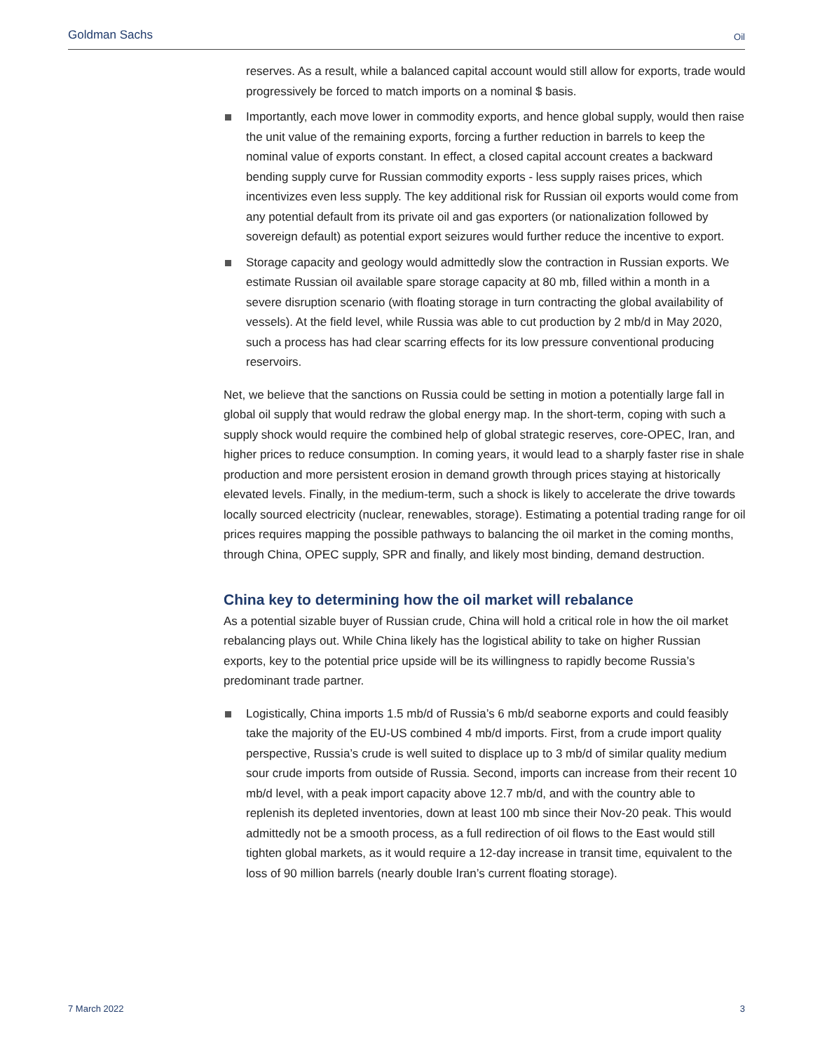Goldman Sachs Oil
reserves. As a result, while a balanced capital account would still allow for exports, trade would progressively be forced to match imports on a nominal $ basis.
Importantly, each move lower in commodity exports, and hence global supply, would then raise the unit value of the remaining exports, forcing a further reduction in barrels to keep the nominal value of exports constant. In effect, a closed capital account creates a backward bending supply curve for Russian commodity exports - less supply raises prices, which incentivizes even less supply. The key additional risk for Russian oil exports would come from any potential default from its private oil and gas exporters (or nationalization followed by sovereign default) as potential export seizures would further reduce the incentive to export.
Storage capacity and geology would admittedly slow the contraction in Russian exports. We estimate Russian oil available spare storage capacity at 80 mb, filled within a month in a severe disruption scenario (with floating storage in turn contracting the global availability of vessels). At the field level, while Russia was able to cut production by 2 mb/d in May 2020, such a process has had clear scarring effects for its low pressure conventional producing reservoirs.
Net, we believe that the sanctions on Russia could be setting in motion a potentially large fall in global oil supply that would redraw the global energy map. In the short-term, coping with such a supply shock would require the combined help of global strategic reserves, core-OPEC, Iran, and higher prices to reduce consumption. In coming years, it would lead to a sharply faster rise in shale production and more persistent erosion in demand growth through prices staying at historically elevated levels. Finally, in the medium-term, such a shock is likely to accelerate the drive towards locally sourced electricity (nuclear, renewables, storage). Estimating a potential trading range for oil prices requires mapping the possible pathways to balancing the oil market in the coming months, through China, OPEC supply, SPR and finally, and likely most binding, demand destruction.
China key to determining how the oil market will rebalance
As a potential sizable buyer of Russian crude, China will hold a critical role in how the oil market rebalancing plays out. While China likely has the logistical ability to take on higher Russian exports, key to the potential price upside will be its willingness to rapidly become Russia’s predominant trade partner.
Logistically, China imports 1.5 mb/d of Russia’s 6 mb/d seaborne exports and could feasibly take the majority of the EU-US combined 4 mb/d imports. First, from a crude import quality perspective, Russia’s crude is well suited to displace up to 3 mb/d of similar quality medium sour crude imports from outside of Russia. Second, imports can increase from their recent 10 mb/d level, with a peak import capacity above 12.7 mb/d, and with the country able to replenish its depleted inventories, down at least 100 mb since their Nov-20 peak. This would admittedly not be a smooth process, as a full redirection of oil flows to the East would still tighten global markets, as it would require a 12-day increase in transit time, equivalent to the loss of 90 million barrels (nearly double Iran’s current floating storage).
7 March 2022 3